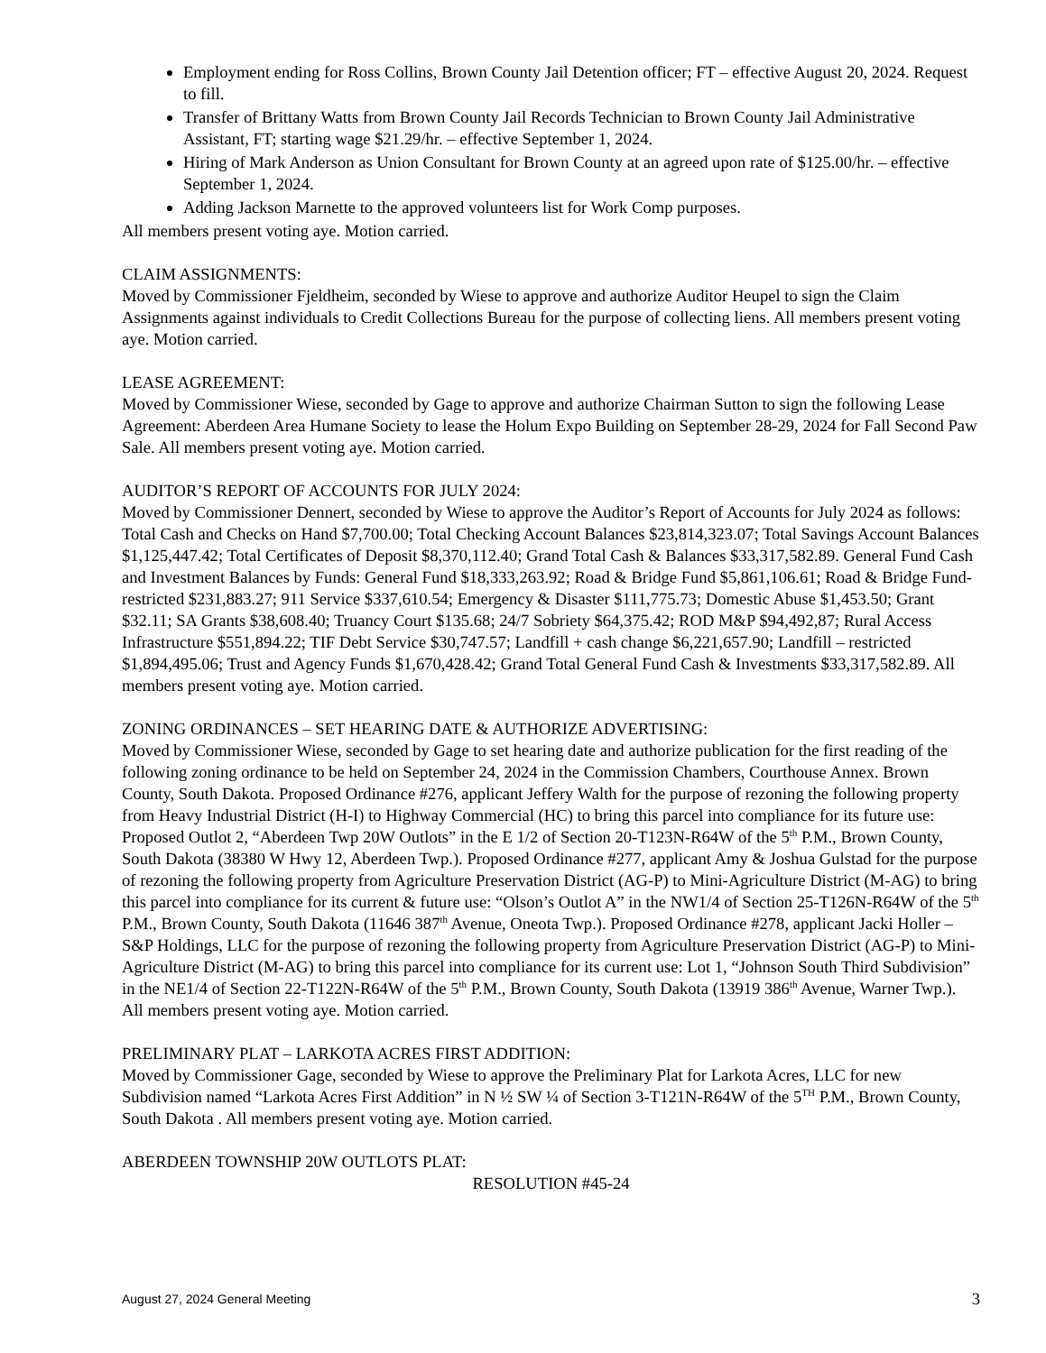Employment ending for Ross Collins, Brown County Jail Detention officer; FT – effective August 20, 2024. Request to fill.
Transfer of Brittany Watts from Brown County Jail Records Technician to Brown County Jail Administrative Assistant, FT; starting wage $21.29/hr. – effective September 1, 2024.
Hiring of Mark Anderson as Union Consultant for Brown County at an agreed upon rate of $125.00/hr. – effective September 1, 2024.
Adding Jackson Marnette to the approved volunteers list for Work Comp purposes.
All members present voting aye. Motion carried.
CLAIM ASSIGNMENTS:
Moved by Commissioner Fjeldheim, seconded by Wiese to approve and authorize Auditor Heupel to sign the Claim Assignments against individuals to Credit Collections Bureau for the purpose of collecting liens. All members present voting aye. Motion carried.
LEASE AGREEMENT:
Moved by Commissioner Wiese, seconded by Gage to approve and authorize Chairman Sutton to sign the following Lease Agreement: Aberdeen Area Humane Society to lease the Holum Expo Building on September 28-29, 2024 for Fall Second Paw Sale. All members present voting aye. Motion carried.
AUDITOR’S REPORT OF ACCOUNTS FOR JULY 2024:
Moved by Commissioner Dennert, seconded by Wiese to approve the Auditor’s Report of Accounts for July 2024 as follows: Total Cash and Checks on Hand $7,700.00; Total Checking Account Balances $23,814,323.07; Total Savings Account Balances $1,125,447.42; Total Certificates of Deposit $8,370,112.40; Grand Total Cash & Balances $33,317,582.89. General Fund Cash and Investment Balances by Funds: General Fund $18,333,263.92; Road & Bridge Fund $5,861,106.61; Road & Bridge Fund-restricted $231,883.27; 911 Service $337,610.54; Emergency & Disaster $111,775.73; Domestic Abuse $1,453.50; Grant $32.11; SA Grants $38,608.40; Truancy Court $135.68; 24/7 Sobriety $64,375.42; ROD M&P $94,492,87; Rural Access Infrastructure $551,894.22; TIF Debt Service $30,747.57; Landfill + cash change $6,221,657.90; Landfill – restricted $1,894,495.06; Trust and Agency Funds $1,670,428.42; Grand Total General Fund Cash & Investments $33,317,582.89. All members present voting aye. Motion carried.
ZONING ORDINANCES – SET HEARING DATE & AUTHORIZE ADVERTISING:
Moved by Commissioner Wiese, seconded by Gage to set hearing date and authorize publication for the first reading of the following zoning ordinance to be held on September 24, 2024 in the Commission Chambers, Courthouse Annex. Brown County, South Dakota. Proposed Ordinance #276, applicant Jeffery Walth for the purpose of rezoning the following property from Heavy Industrial District (H-I) to Highway Commercial (HC) to bring this parcel into compliance for its future use: Proposed Outlot 2, “Aberdeen Twp 20W Outlots” in the E 1/2 of Section 20-T123N-R64W of the 5<sup>th</sup> P.M., Brown County, South Dakota (38380 W Hwy 12, Aberdeen Twp.). Proposed Ordinance #277, applicant Amy & Joshua Gulstad for the purpose of rezoning the following property from Agriculture Preservation District (AG-P) to Mini-Agriculture District (M-AG) to bring this parcel into compliance for its current & future use: “Olson’s Outlot A” in the NW1/4 of Section 25-T126N-R64W of the 5<sup>th</sup> P.M., Brown County, South Dakota (11646 387<sup>th</sup> Avenue, Oneota Twp.). Proposed Ordinance #278, applicant Jacki Holler – S&P Holdings, LLC for the purpose of rezoning the following property from Agriculture Preservation District (AG-P) to Mini-Agriculture District (M-AG) to bring this parcel into compliance for its current use: Lot 1, “Johnson South Third Subdivision” in the NE1/4 of Section 22-T122N-R64W of the 5<sup>th</sup> P.M., Brown County, South Dakota (13919 386<sup>th</sup> Avenue, Warner Twp.). All members present voting aye. Motion carried.
PRELIMINARY PLAT – LARKOTA ACRES FIRST ADDITION:
Moved by Commissioner Gage, seconded by Wiese to approve the Preliminary Plat for Larkota Acres, LLC for new Subdivision named “Larkota Acres First Addition” in N ½ SW ¼ of Section 3-T121N-R64W of the 5<sup>TH</sup> P.M., Brown County, South Dakota . All members present voting aye. Motion carried.
ABERDEEN TOWNSHIP 20W OUTLOTS PLAT:
RESOLUTION #45-24
August 27, 2024 General Meeting 3